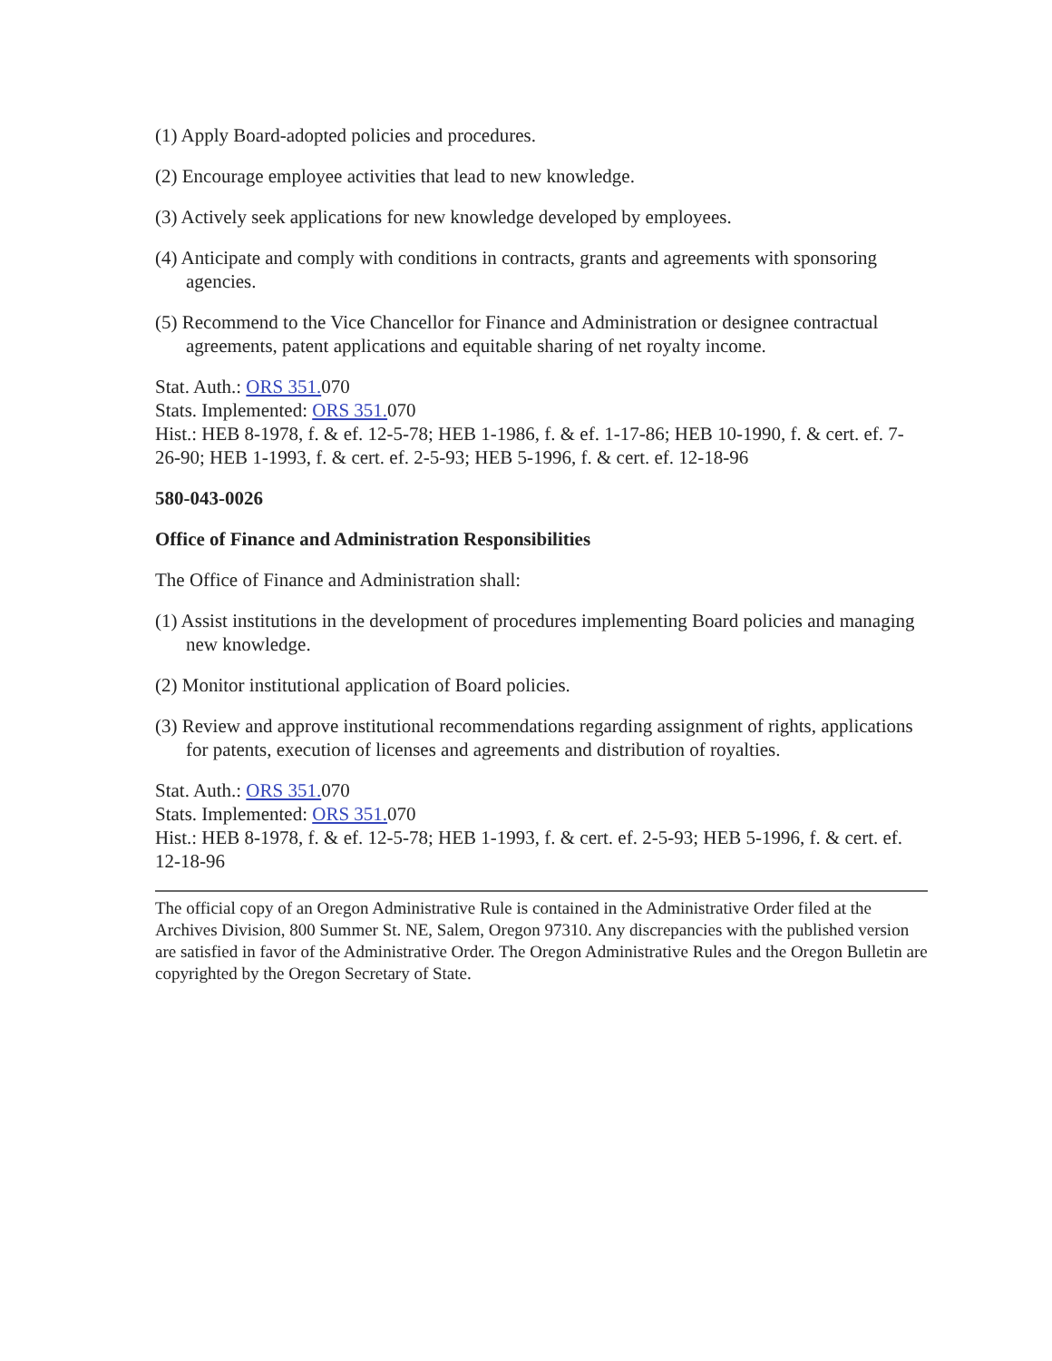(1) Apply Board-adopted policies and procedures.
(2) Encourage employee activities that lead to new knowledge.
(3) Actively seek applications for new knowledge developed by employees.
(4) Anticipate and comply with conditions in contracts, grants and agreements with sponsoring agencies.
(5) Recommend to the Vice Chancellor for Finance and Administration or designee contractual agreements, patent applications and equitable sharing of net royalty income.
Stat. Auth.: ORS 351. 070
Stats. Implemented: ORS 351. 070
Hist.: HEB 8-1978, f. & ef. 12-5-78; HEB 1-1986, f. & ef. 1-17-86; HEB 10-1990, f. & cert. ef. 7-26-90; HEB 1-1993, f. & cert. ef. 2-5-93; HEB 5-1996, f. & cert. ef. 12-18-96
580-043-0026
Office of Finance and Administration Responsibilities
The Office of Finance and Administration shall:
(1) Assist institutions in the development of procedures implementing Board policies and managing new knowledge.
(2) Monitor institutional application of Board policies.
(3) Review and approve institutional recommendations regarding assignment of rights, applications for patents, execution of licenses and agreements and distribution of royalties.
Stat. Auth.: ORS 351. 070
Stats. Implemented: ORS 351. 070
Hist.: HEB 8-1978, f. & ef. 12-5-78; HEB 1-1993, f. & cert. ef. 2-5-93; HEB 5-1996, f. & cert. ef. 12-18-96
The official copy of an Oregon Administrative Rule is contained in the Administrative Order filed at the Archives Division, 800 Summer St. NE, Salem, Oregon 97310. Any discrepancies with the published version are satisfied in favor of the Administrative Order. The Oregon Administrative Rules and the Oregon Bulletin are copyrighted by the Oregon Secretary of State.